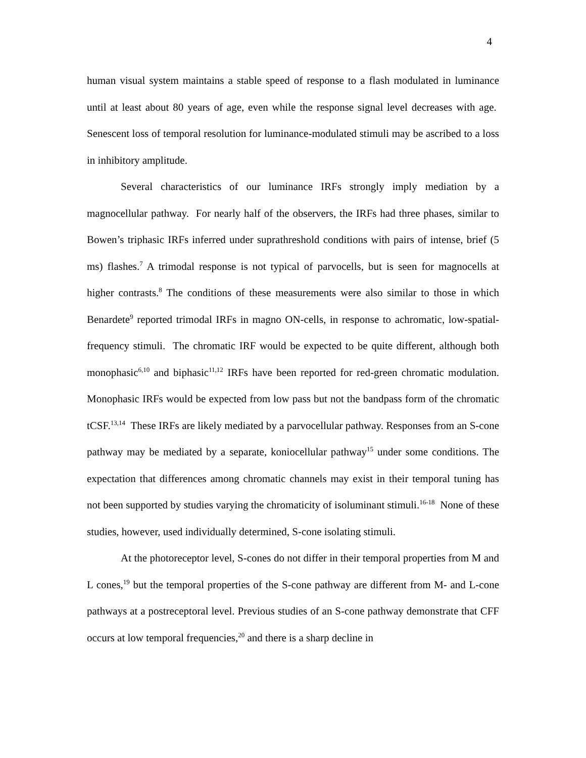4
human visual system maintains a stable speed of response to a flash modulated in luminance until at least about 80 years of age, even while the response signal level decreases with age. Senescent loss of temporal resolution for luminance-modulated stimuli may be ascribed to a loss in inhibitory amplitude.
Several characteristics of our luminance IRFs strongly imply mediation by a magnocellular pathway. For nearly half of the observers, the IRFs had three phases, similar to Bowen’s triphasic IRFs inferred under suprathreshold conditions with pairs of intense, brief (5 ms) flashes.<sup>7</sup> A trimodal response is not typical of parvocells, but is seen for magnocells at higher contrasts.<sup>8</sup> The conditions of these measurements were also similar to those in which Benardete<sup>9</sup> reported trimodal IRFs in magno ON-cells, in response to achromatic, low-spatial-frequency stimuli. The chromatic IRF would be expected to be quite different, although both monophasic<sup>6,10</sup> and biphasic<sup>11,12</sup> IRFs have been reported for red-green chromatic modulation. Monophasic IRFs would be expected from low pass but not the bandpass form of the chromatic tCSF.<sup>13,14</sup> These IRFs are likely mediated by a parvocellular pathway. Responses from an S-cone pathway may be mediated by a separate, koniocellular pathway<sup>15</sup> under some conditions. The expectation that differences among chromatic channels may exist in their temporal tuning has not been supported by studies varying the chromaticity of isoluminant stimuli.<sup>16-18</sup> None of these studies, however, used individually determined, S-cone isolating stimuli.
At the photoreceptor level, S-cones do not differ in their temporal properties from M and L cones,<sup>19</sup> but the temporal properties of the S-cone pathway are different from M- and L-cone pathways at a postreceptoral level. Previous studies of an S-cone pathway demonstrate that CFF occurs at low temporal frequencies,<sup>20</sup> and there is a sharp decline in